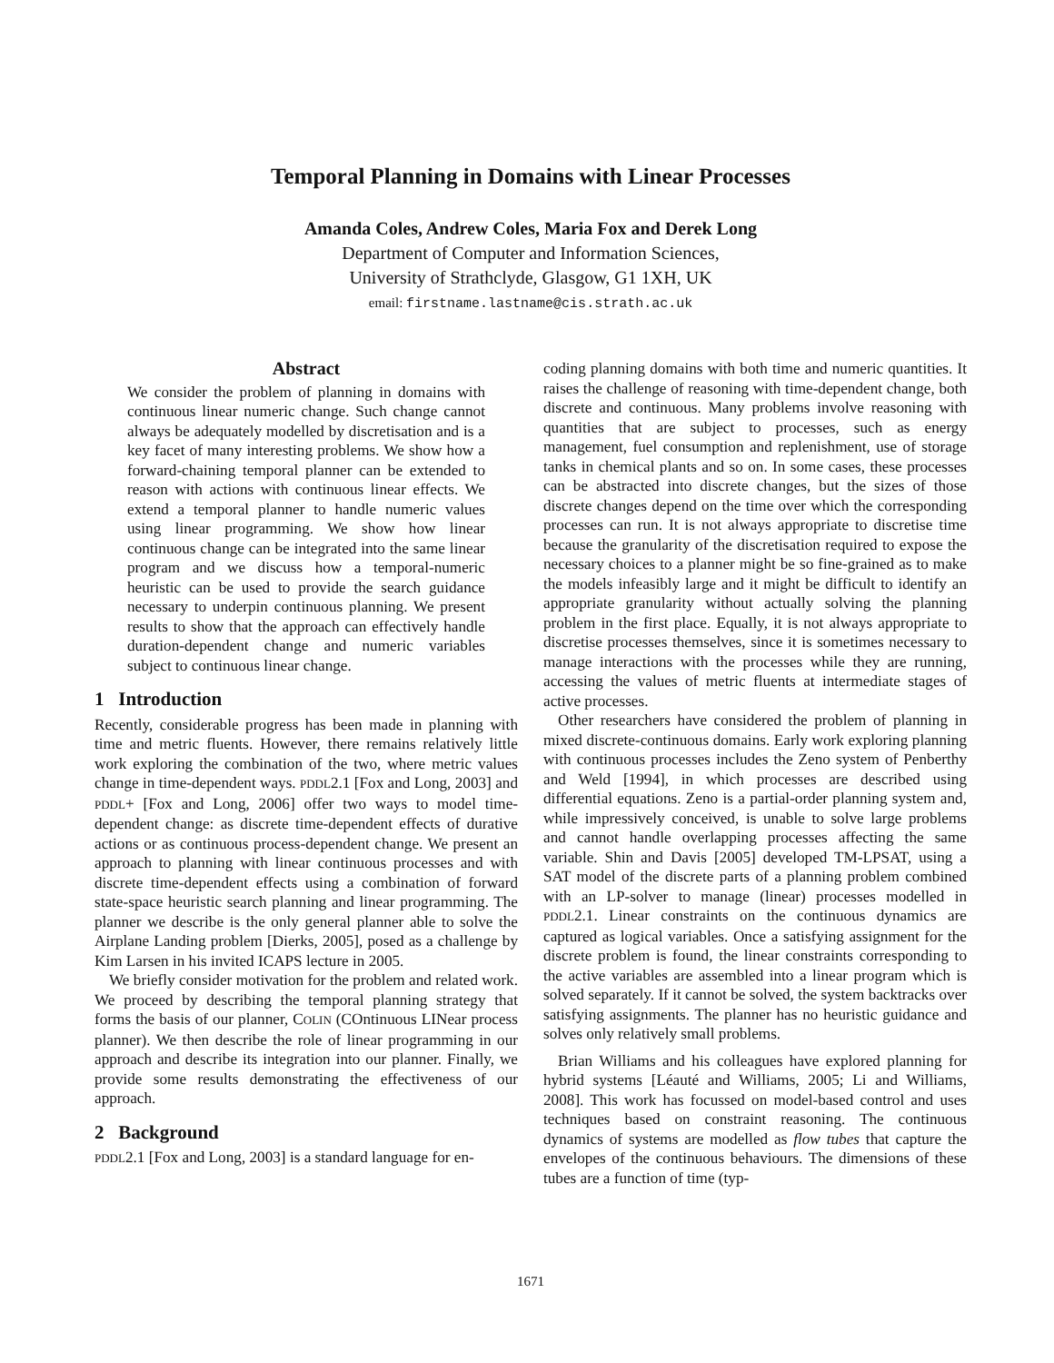Temporal Planning in Domains with Linear Processes
Amanda Coles, Andrew Coles, Maria Fox and Derek Long
Department of Computer and Information Sciences,
University of Strathclyde, Glasgow, G1 1XH, UK
email: firstname.lastname@cis.strath.ac.uk
Abstract
We consider the problem of planning in domains with continuous linear numeric change. Such change cannot always be adequately modelled by discretisation and is a key facet of many interesting problems. We show how a forward-chaining temporal planner can be extended to reason with actions with continuous linear effects. We extend a temporal planner to handle numeric values using linear programming. We show how linear continuous change can be integrated into the same linear program and we discuss how a temporal-numeric heuristic can be used to provide the search guidance necessary to underpin continuous planning. We present results to show that the approach can effectively handle duration-dependent change and numeric variables subject to continuous linear change.
1 Introduction
Recently, considerable progress has been made in planning with time and metric fluents. However, there remains relatively little work exploring the combination of the two, where metric values change in time-dependent ways. PDDL2.1 [Fox and Long, 2003] and PDDL+ [Fox and Long, 2006] offer two ways to model time-dependent change: as discrete time-dependent effects of durative actions or as continuous process-dependent change. We present an approach to planning with linear continuous processes and with discrete time-dependent effects using a combination of forward state-space heuristic search planning and linear programming. The planner we describe is the only general planner able to solve the Airplane Landing problem [Dierks, 2005], posed as a challenge by Kim Larsen in his invited ICAPS lecture in 2005.
We briefly consider motivation for the problem and related work. We proceed by describing the temporal planning strategy that forms the basis of our planner, COLIN (COntinuous LINear process planner). We then describe the role of linear programming in our approach and describe its integration into our planner. Finally, we provide some results demonstrating the effectiveness of our approach.
2 Background
PDDL2.1 [Fox and Long, 2003] is a standard language for en-
coding planning domains with both time and numeric quantities. It raises the challenge of reasoning with time-dependent change, both discrete and continuous. Many problems involve reasoning with quantities that are subject to processes, such as energy management, fuel consumption and replenishment, use of storage tanks in chemical plants and so on. In some cases, these processes can be abstracted into discrete changes, but the sizes of those discrete changes depend on the time over which the corresponding processes can run. It is not always appropriate to discretise time because the granularity of the discretisation required to expose the necessary choices to a planner might be so fine-grained as to make the models infeasibly large and it might be difficult to identify an appropriate granularity without actually solving the planning problem in the first place. Equally, it is not always appropriate to discretise processes themselves, since it is sometimes necessary to manage interactions with the processes while they are running, accessing the values of metric fluents at intermediate stages of active processes.
Other researchers have considered the problem of planning in mixed discrete-continuous domains. Early work exploring planning with continuous processes includes the Zeno system of Penberthy and Weld [1994], in which processes are described using differential equations. Zeno is a partial-order planning system and, while impressively conceived, is unable to solve large problems and cannot handle overlapping processes affecting the same variable. Shin and Davis [2005] developed TM-LPSAT, using a SAT model of the discrete parts of a planning problem combined with an LP-solver to manage (linear) processes modelled in PDDL2.1. Linear constraints on the continuous dynamics are captured as logical variables. Once a satisfying assignment for the discrete problem is found, the linear constraints corresponding to the active variables are assembled into a linear program which is solved separately. If it cannot be solved, the system backtracks over satisfying assignments. The planner has no heuristic guidance and solves only relatively small problems.
Brian Williams and his colleagues have explored planning for hybrid systems [Léauté and Williams, 2005; Li and Williams, 2008]. This work has focussed on model-based control and uses techniques based on constraint reasoning. The continuous dynamics of systems are modelled as flow tubes that capture the envelopes of the continuous behaviours. The dimensions of these tubes are a function of time (typ-
1671